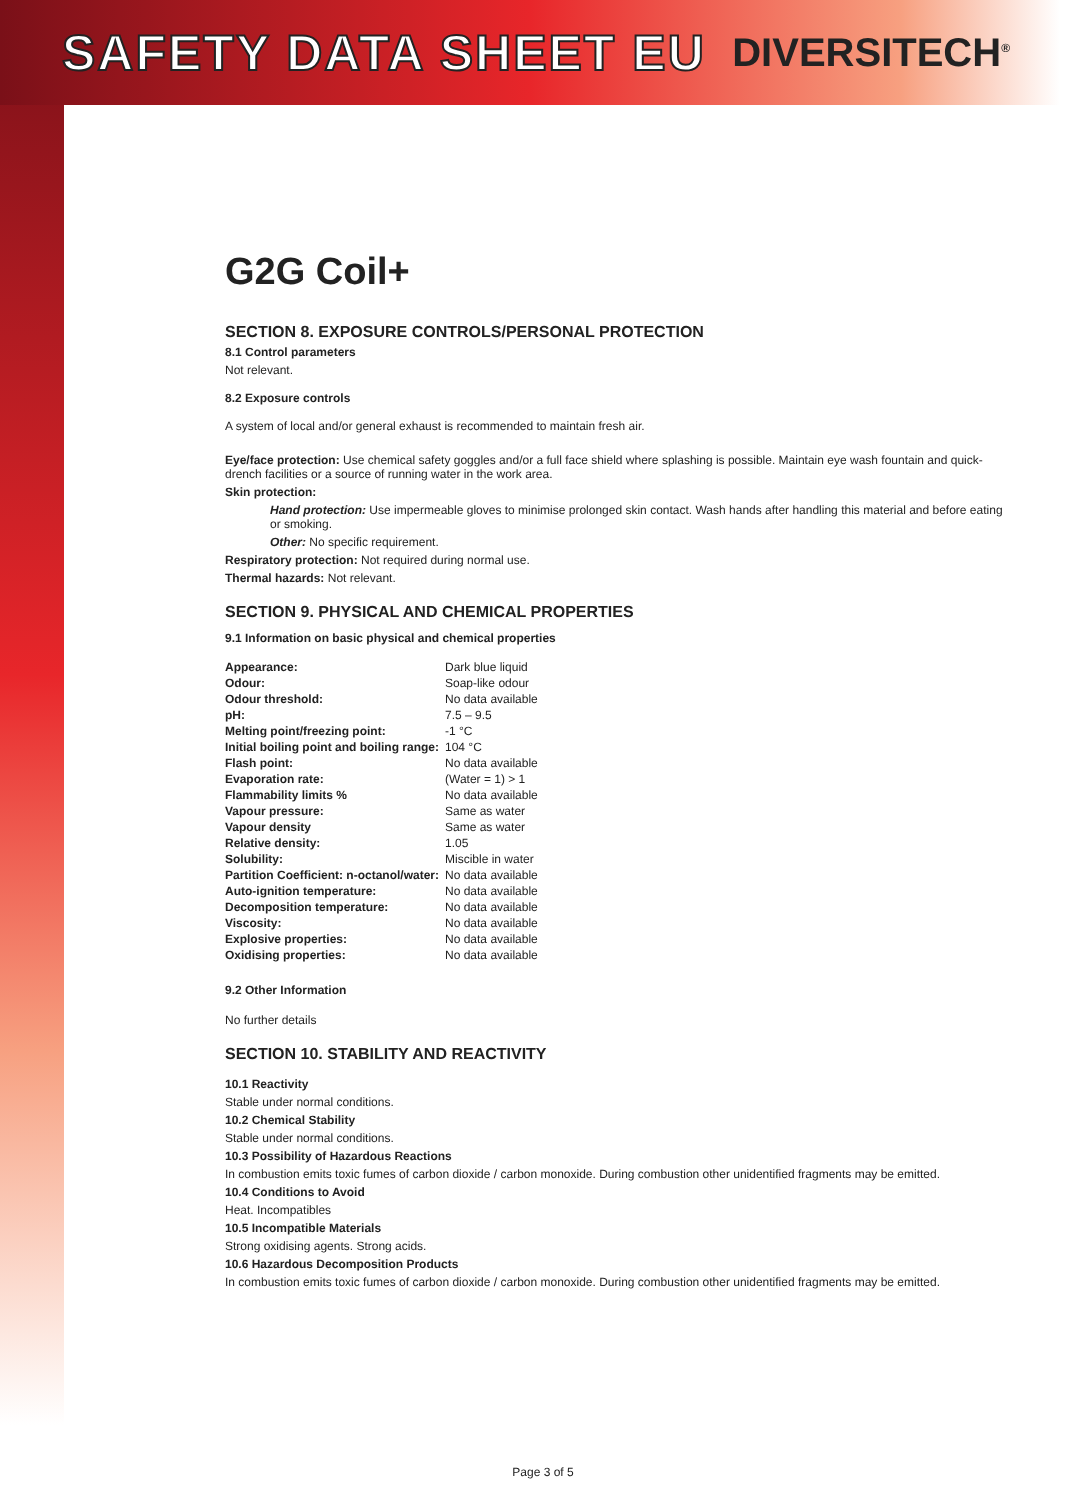SAFETY DATA SHEET EU
DIVERSITECH<sup>®</sup>
G2G Coil+
SECTION 8. EXPOSURE CONTROLS/PERSONAL PROTECTION
8.1 Control parameters
Not relevant.
8.2 Exposure controls
A system of local and/or general exhaust is recommended to maintain fresh air.
Eye/face protection: Use chemical safety goggles and/or a full face shield where splashing is possible. Maintain eye wash fountain and quick-drench facilities or a source of running water in the work area.
Skin protection:
Hand protection: Use impermeable gloves to minimise prolonged skin contact. Wash hands after handling this material and before eating or smoking.
Other: No specific requirement.
Respiratory protection: Not required during normal use.
Thermal hazards: Not relevant.
SECTION 9. PHYSICAL AND CHEMICAL PROPERTIES
9.1 Information on basic physical and chemical properties
| Appearance: | Dark blue liquid |
| Odour: | Soap-like odour |
| Odour threshold: | No data available |
| pH: | 7.5 – 9.5 |
| Melting point/freezing point: | -1 °C |
| Initial boiling point and boiling range: | 104 °C |
| Flash point: | No data available |
| Evaporation rate: | (Water = 1) > 1 |
| Flammability limits % | No data available |
| Vapour pressure: | Same as water |
| Vapour density | Same as water |
| Relative density: | 1.05 |
| Solubility: | Miscible in water |
| Partition Coefficient: n-octanol/water: | No data available |
| Auto-ignition temperature: | No data available |
| Decomposition temperature: | No data available |
| Viscosity: | No data available |
| Explosive properties: | No data available |
| Oxidising properties: | No data available |
9.2 Other Information
No further details
SECTION 10. STABILITY AND REACTIVITY
10.1 Reactivity
Stable under normal conditions.
10.2 Chemical Stability
Stable under normal conditions.
10.3 Possibility of Hazardous Reactions
In combustion emits toxic fumes of carbon dioxide / carbon monoxide. During combustion other unidentified fragments may be emitted.
10.4 Conditions to Avoid
Heat. Incompatibles
10.5 Incompatible Materials
Strong oxidising agents. Strong acids.
10.6 Hazardous Decomposition Products
In combustion emits toxic fumes of carbon dioxide / carbon monoxide. During combustion other unidentified fragments may be emitted.
Page 3 of 5